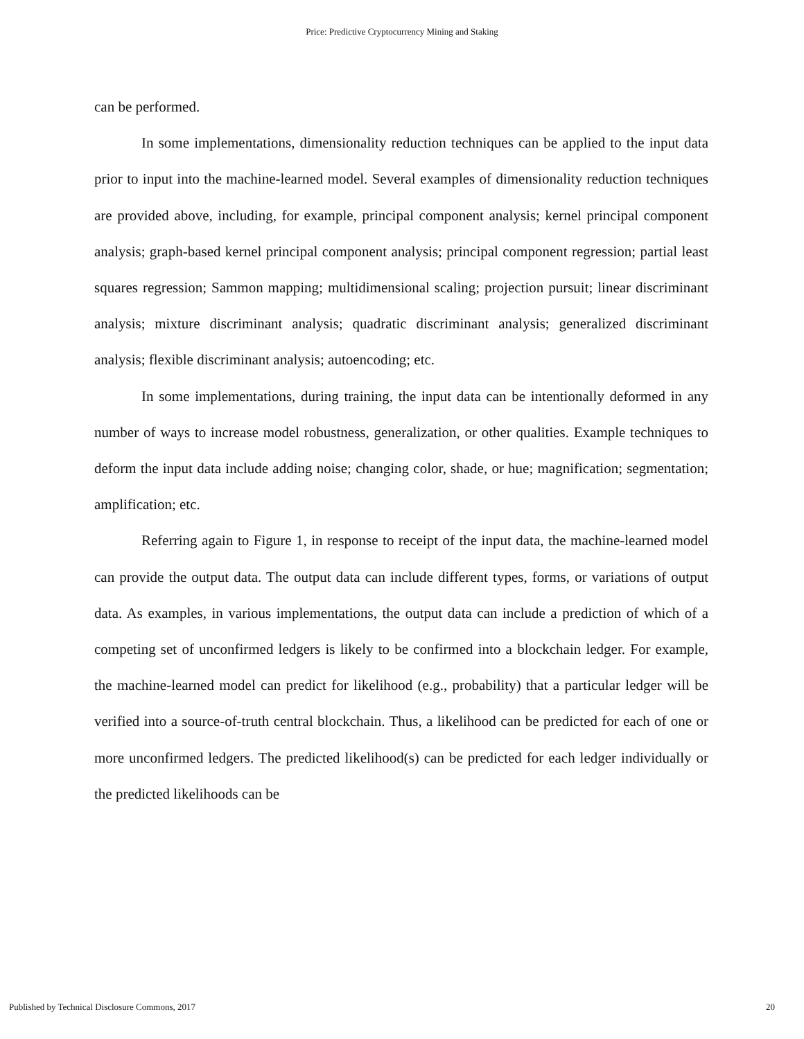Price: Predictive Cryptocurrency Mining and Staking
can be performed.
In some implementations, dimensionality reduction techniques can be applied to the input data prior to input into the machine-learned model. Several examples of dimensionality reduction techniques are provided above, including, for example, principal component analysis; kernel principal component analysis; graph-based kernel principal component analysis; principal component regression; partial least squares regression; Sammon mapping; multidimensional scaling; projection pursuit; linear discriminant analysis; mixture discriminant analysis; quadratic discriminant analysis; generalized discriminant analysis; flexible discriminant analysis; autoencoding; etc.
In some implementations, during training, the input data can be intentionally deformed in any number of ways to increase model robustness, generalization, or other qualities. Example techniques to deform the input data include adding noise; changing color, shade, or hue; magnification; segmentation; amplification; etc.
Referring again to Figure 1, in response to receipt of the input data, the machine-learned model can provide the output data. The output data can include different types, forms, or variations of output data. As examples, in various implementations, the output data can include a prediction of which of a competing set of unconfirmed ledgers is likely to be confirmed into a blockchain ledger. For example, the machine-learned model can predict for likelihood (e.g., probability) that a particular ledger will be verified into a source-of-truth central blockchain. Thus, a likelihood can be predicted for each of one or more unconfirmed ledgers. The predicted likelihood(s) can be predicted for each ledger individually or the predicted likelihoods can be
Published by Technical Disclosure Commons, 2017 20